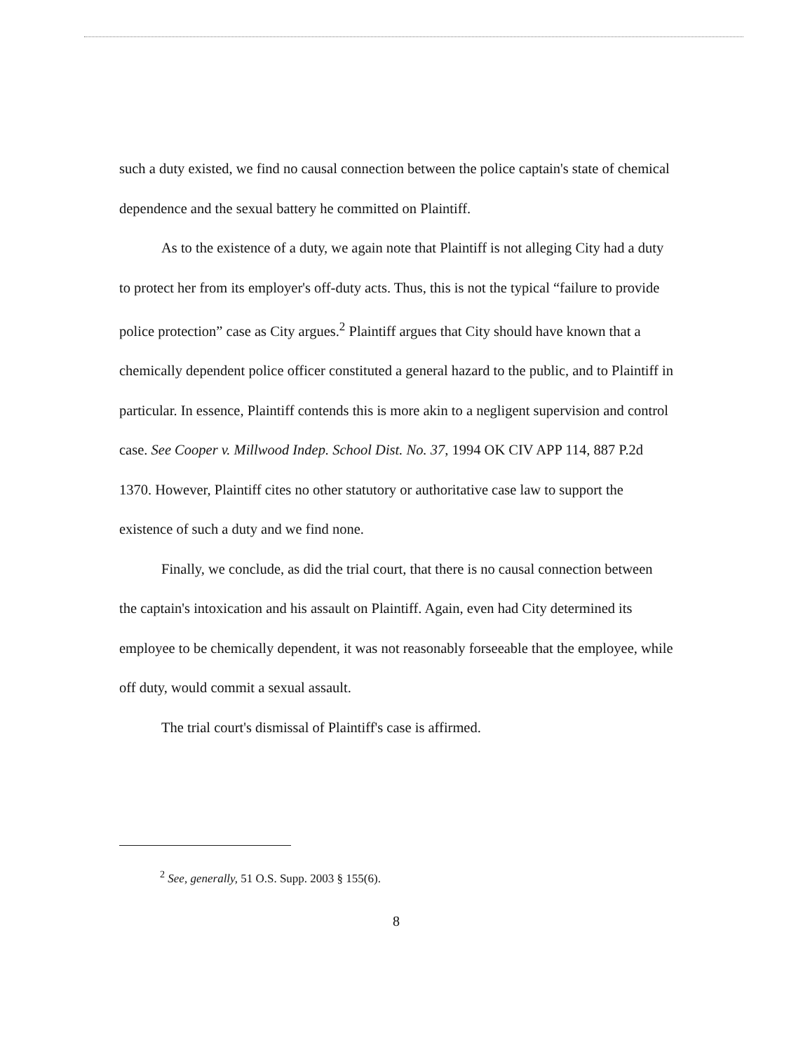such a duty existed, we find no causal connection between the police captain's state of chemical dependence and the sexual battery he committed on Plaintiff.
As to the existence of a duty, we again note that Plaintiff is not alleging City had a duty to protect her from its employer's off-duty acts. Thus, this is not the typical “failure to provide police protection” case as City argues.<sup>2</sup> Plaintiff argues that City should have known that a chemically dependent police officer constituted a general hazard to the public, and to Plaintiff in particular. In essence, Plaintiff contends this is more akin to a negligent supervision and control case. See Cooper v. Millwood Indep. School Dist. No. 37, 1994 OK CIV APP 114, 887 P.2d 1370. However, Plaintiff cites no other statutory or authoritative case law to support the existence of such a duty and we find none.
Finally, we conclude, as did the trial court, that there is no causal connection between the captain's intoxication and his assault on Plaintiff. Again, even had City determined its employee to be chemically dependent, it was not reasonably forseeable that the employee, while off duty, would commit a sexual assault.
The trial court's dismissal of Plaintiff's case is affirmed.
<sup>2</sup> See, generally, 51 O.S. Supp. 2003 § 155(6).
8